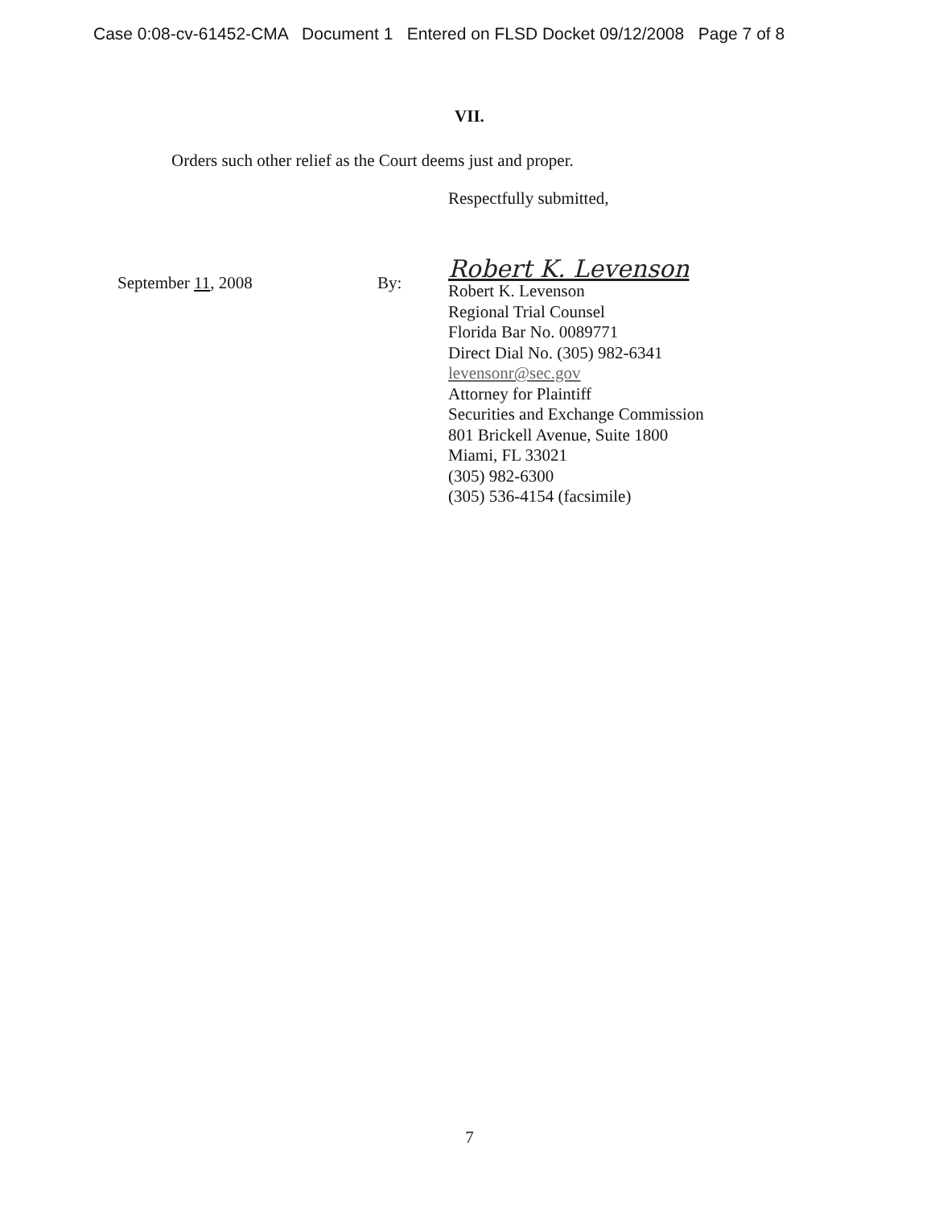Case 0:08-cv-61452-CMA Document 1 Entered on FLSD Docket 09/12/2008 Page 7 of 8
VII.
Orders such other relief as the Court deems just and proper.
Respectfully submitted,
September 11, 2008 By:
Robert K. Levenson
Robert K. Levenson
Regional Trial Counsel
Florida Bar No. 0089771
Direct Dial No. (305) 982-6341
levensonr@sec.gov
Attorney for Plaintiff
Securities and Exchange Commission
801 Brickell Avenue, Suite 1800
Miami, FL 33021
(305) 982-6300
(305) 536-4154 (facsimile)
7